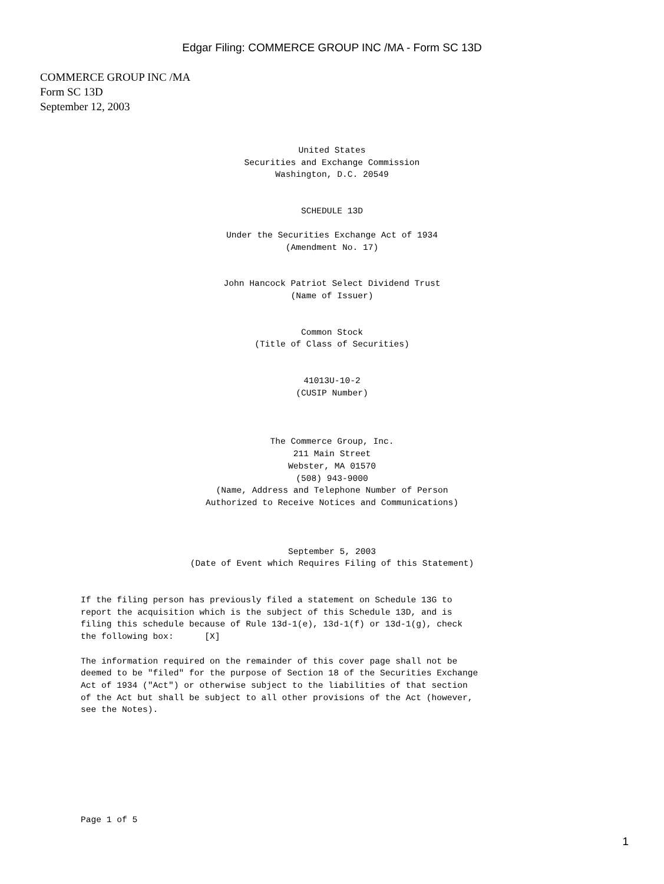Edgar Filing: COMMERCE GROUP INC /MA - Form SC 13D
COMMERCE GROUP INC /MA
Form SC 13D
September 12, 2003
United States Securities and Exchange Commission Washington, D.C. 20549
SCHEDULE 13D
Under the Securities Exchange Act of 1934 (Amendment No. 17)
John Hancock Patriot Select Dividend Trust (Name of Issuer)
Common Stock (Title of Class of Securities)
41013U-10-2 (CUSIP Number)
The Commerce Group, Inc. 211 Main Street Webster, MA 01570 (508) 943-9000 (Name, Address and Telephone Number of Person Authorized to Receive Notices and Communications)
September 5, 2003 (Date of Event which Requires Filing of this Statement)
If the filing person has previously filed a statement on Schedule 13G to
report the acquisition which is the subject of this Schedule 13D, and is
filing this schedule because of Rule 13d-1(e), 13d-1(f) or 13d-1(g), check
the following box:      [X]

The information required on the remainder of this cover page shall not be
deemed to be "filed" for the purpose of Section 18 of the Securities Exchange
Act of 1934 ("Act") or otherwise subject to the liabilities of that section
of the Act but shall be subject to all other provisions of the Act (however,
see the Notes).
Page 1 of 5
1